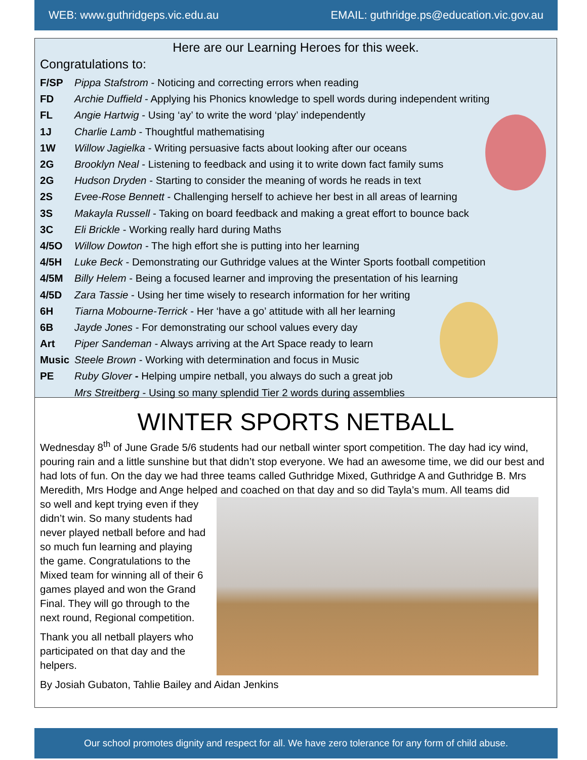WEB: www.guthridgeps.vic.edu.au EMAIL: guthridge.ps@education.vic.gov.au
Here are our Learning Heroes for this week.
Congratulations to:
F/SP Pippa Stafstrom - Noticing and correcting errors when reading
FD Archie Duffield - Applying his Phonics knowledge to spell words during independent writing
FL Angie Hartwig - Using ‘ay’ to write the word ‘play’ independently
1J Charlie Lamb - Thoughtful mathematising
1W Willow Jagielka - Writing persuasive facts about looking after our oceans
2G Brooklyn Neal - Listening to feedback and using it to write down fact family sums
2G Hudson Dryden - Starting to consider the meaning of words he reads in text
2S Evee-Rose Bennett - Challenging herself to achieve her best in all areas of learning
3S Makayla Russell - Taking on board feedback and making a great effort to bounce back
3C Eli Brickle - Working really hard during Maths
4/5O Willow Dowton - The high effort she is putting into her learning
4/5H Luke Beck - Demonstrating our Guthridge values at the Winter Sports football competition
4/5M Billy Helem - Being a focused learner and improving the presentation of his learning
4/5D Zara Tassie - Using her time wisely to research information for her writing
6H Tiarna Mobourne-Terrick - Her ‘have a go’ attitude with all her learning
6B Jayde Jones - For demonstrating our school values every day
Art Piper Sandeman - Always arriving at the Art Space ready to learn
Music Steele Brown - Working with determination and focus in Music
PE Ruby Glover - Helping umpire netball, you always do such a great job
Mrs Streitberg - Using so many splendid Tier 2 words during assemblies
WINTER SPORTS NETBALL
Wednesday 8<sup>th</sup> of June Grade 5/6 students had our netball winter sport competition. The day had icy wind, pouring rain and a little sunshine but that didn’t stop everyone. We had an awesome time, we did our best and had lots of fun. On the day we had three teams called Guthridge Mixed, Guthridge A and Guthridge B. Mrs Meredith, Mrs Hodge and Ange helped and coached on that day and so did Tayla’s mum. All teams did
so well and kept trying even if they didn’t win. So many students had never played netball before and had so much fun learning and playing the game. Congratulations to the Mixed team for winning all of their 6 games played and won the Grand Final. They will go through to the next round, Regional competition.
Thank you all netball players who participated on that day and the helpers.
By Josiah Gubaton, Tahlie Bailey and Aidan Jenkins
Our school promotes dignity and respect for all. We have zero tolerance for any form of child abuse.